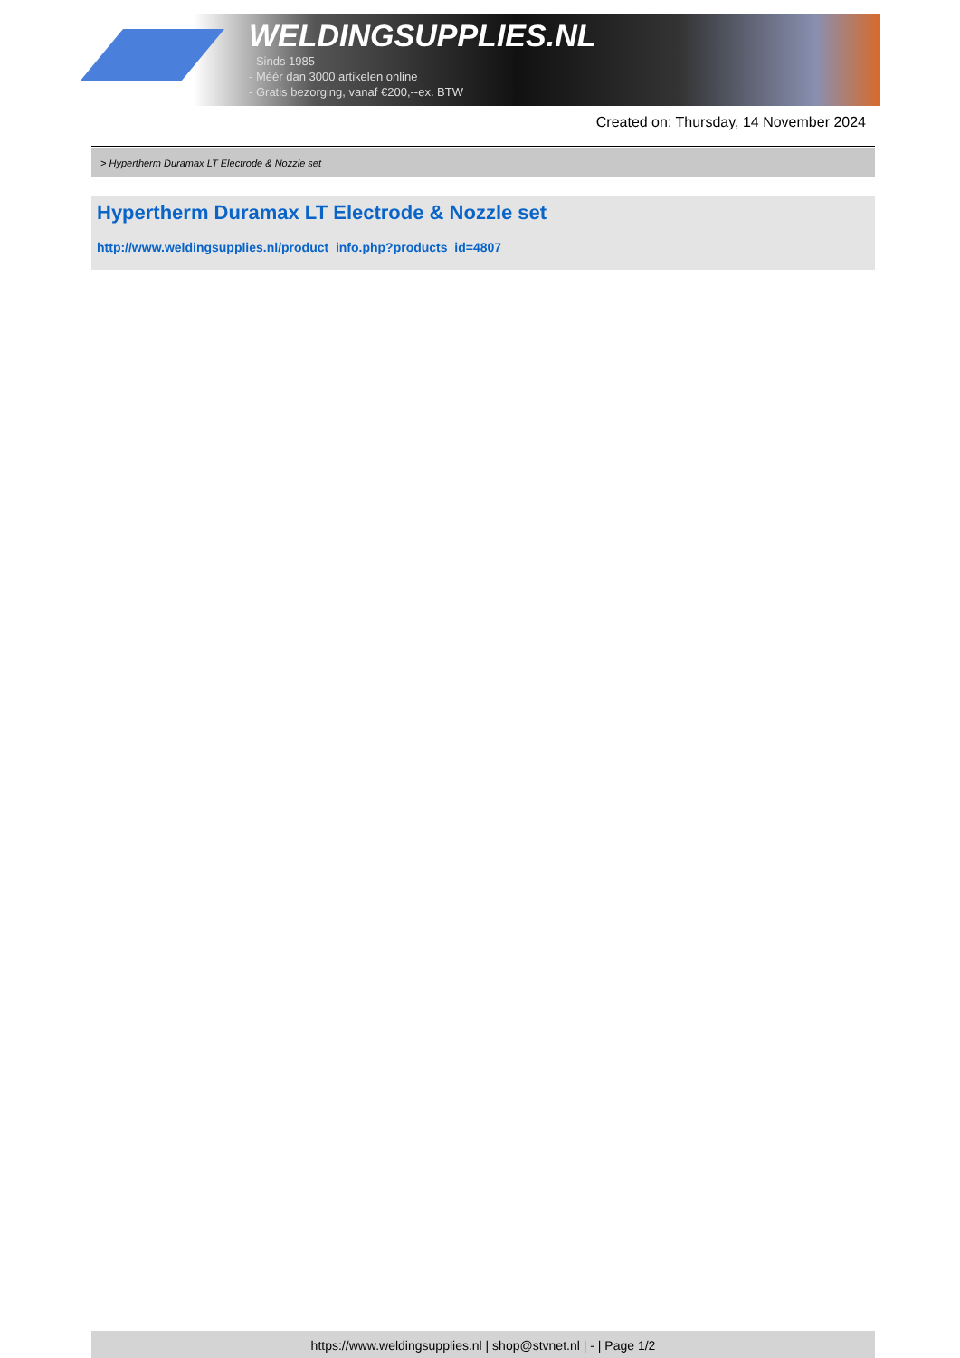WELDINGSUPPLIES.NL
- Sinds 1985
- Méér dan 3000 artikelen online
- Gratis bezorging, vanaf €200,--ex. BTW
Created on: Thursday, 14 November 2024
> Hypertherm Duramax LT Electrode & Nozzle set
Hypertherm Duramax LT Electrode & Nozzle set
http://www.weldingsupplies.nl/product_info.php?products_id=4807
https://www.weldingsupplies.nl | shop@stvnet.nl | - | Page 1/2